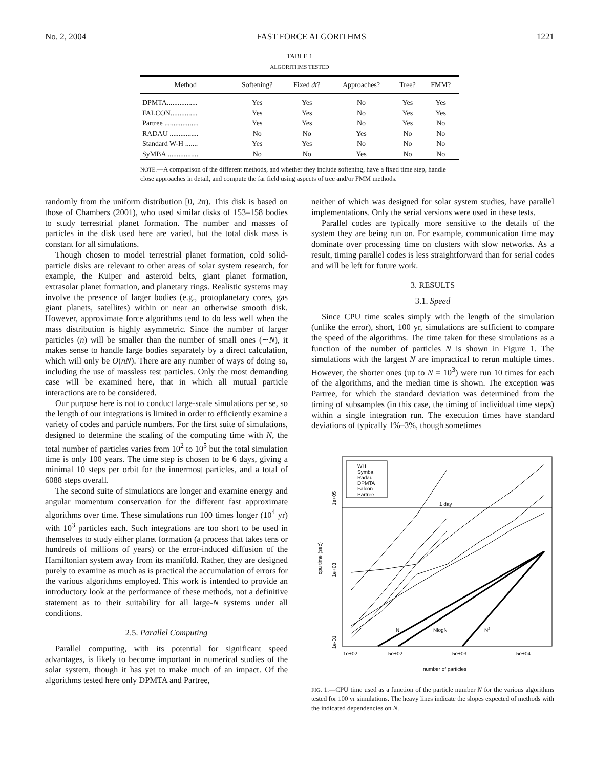No. 2, 2004 FAST FORCE ALGORITHMS 1221
TABLE 1
ALGORITHMS TESTED
| Method | Softening? | Fixed dt ? | Approaches? | Tree? | FMM? |
| --- | --- | --- | --- | --- | --- |
| DPMTA................. | Yes | Yes | No | Yes | Yes |
| FALCON............... | Yes | Yes | No | Yes | Yes |
| Partree ................... | Yes | Yes | No | Yes | No |
| RADAU ................ | No | No | Yes | No | No |
| Standard W-H ....... | Yes | Yes | No | No | No |
| SyMBA ................. | No | No | Yes | No | No |
NOTE.—A comparison of the different methods, and whether they include softening, have a fixed time step, handle close approaches in detail, and compute the far field using aspects of tree and/or FMM methods.
randomly from the uniform distribution [0, 2π). This disk is based on those of Chambers (2001), who used similar disks of 153–158 bodies to study terrestrial planet formation. The number and masses of particles in the disk used here are varied, but the total disk mass is constant for all simulations.
Though chosen to model terrestrial planet formation, cold solid-particle disks are relevant to other areas of solar system research, for example, the Kuiper and asteroid belts, giant planet formation, extrasolar planet formation, and planetary rings. Realistic systems may involve the presence of larger bodies (e.g., protoplanetary cores, gas giant planets, satellites) within or near an otherwise smooth disk. However, approximate force algorithms tend to do less well when the mass distribution is highly asymmetric. Since the number of larger particles (n) will be smaller than the number of small ones (∼N), it makes sense to handle large bodies separately by a direct calculation, which will only be O(nN). There are any number of ways of doing so, including the use of massless test particles. Only the most demanding case will be examined here, that in which all mutual particle interactions are to be considered.
Our purpose here is not to conduct large-scale simulations per se, so the length of our integrations is limited in order to efficiently examine a variety of codes and particle numbers. For the first suite of simulations, designed to determine the scaling of the computing time with N, the total number of particles varies from 10<sup>2</sup> to 10<sup>5</sup> but the total simulation time is only 100 years. The time step is chosen to be 6 days, giving a minimal 10 steps per orbit for the innermost particles, and a total of 6088 steps overall.
The second suite of simulations are longer and examine energy and angular momentum conservation for the different fast approximate algorithms over time. These simulations run 100 times longer (10<sup>4</sup> yr) with 10<sup>3</sup> particles each. Such integrations are too short to be used in themselves to study either planet formation (a process that takes tens or hundreds of millions of years) or the error-induced diffusion of the Hamiltonian system away from its manifold. Rather, they are designed purely to examine as much as is practical the accumulation of errors for the various algorithms employed. This work is intended to provide an introductory look at the performance of these methods, not a definitive statement as to their suitability for all large-N systems under all conditions.
2.5. Parallel Computing
Parallel computing, with its potential for significant speed advantages, is likely to become important in numerical studies of the solar system, though it has yet to make much of an impact. Of the algorithms tested here only DPMTA and Partree,
neither of which was designed for solar system studies, have parallel implementations. Only the serial versions were used in these tests.
Parallel codes are typically more sensitive to the details of the system they are being run on. For example, communication time may dominate over processing time on clusters with slow networks. As a result, timing parallel codes is less straightforward than for serial codes and will be left for future work.
3. RESULTS
3.1. Speed
Since CPU time scales simply with the length of the simulation (unlike the error), short, 100 yr, simulations are sufficient to compare the speed of the algorithms. The time taken for these simulations as a function of the number of particles N is shown in Figure 1. The simulations with the largest N are impractical to rerun multiple times. However, the shorter ones (up to N = 10<sup>3</sup>) were run 10 times for each of the algorithms, and the median time is shown. The exception was Partree, for which the standard deviation was determined from the timing of subsamples (in this case, the timing of individual time steps) within a single integration run. The execution times have standard deviations of typically 1%–3%, though sometimes
1 day
WH
Symba
Radau
DPMTA
Falcon
Partree
N
NlogN
N2
1e+02
5e+02
5e+03
5e+04
1e-01
1e+03
1e+05
cpu time (sec)
number of particles
FIG. 1.—CPU time used as a function of the particle number N for the various algorithms tested for 100 yr simulations. The heavy lines indicate the slopes expected of methods with the indicated dependencies on N.